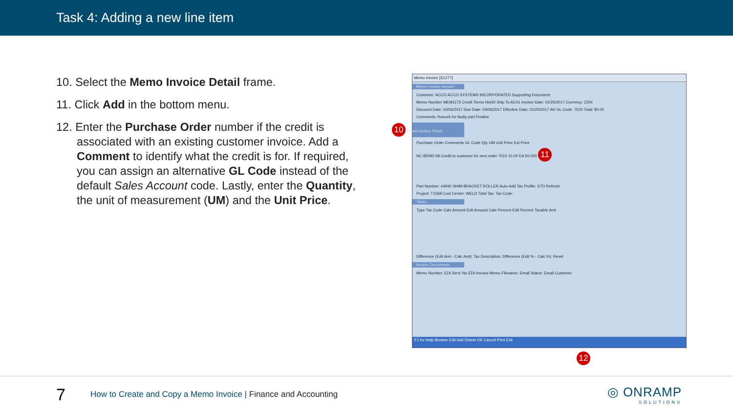Task 4: Adding a new line item
10. Select the Memo Invoice Detail frame.
11. Click Add in the bottom menu.
12. Enter the Purchase Order number if the credit is associated with an existing customer invoice. Add a Comment to identify what the credit is for. If required, you can assign an alternative GL Code instead of the default Sales Account code. Lastly, enter the Quantity, the unit of measurement (UM) and the Unit Price.
Memo Invoice [S1277]
Memo Invoice Header
Customer: ACCO ACCO SYSTEMS INCORPORATED Supporting Document:
Memo Number MEM1173 Credit Terms Net30 Ship To AC01 Invoice Date: 01/25/2017 Currency: CDN
Discount Date: 03/06/2017 Due Date: 03/06/2017 Effective Date: 01/25/2017 AR GL Code: 7010 Total: $0.00
Comments: Rework for faulty part Finalize
10 Memo Invoice Detail
Purchase Order Comments GL Code Qty UM Unit Price Ext Price
NC-85090-08 Credit to customer for next order 7010 10.00 EA 50.000 11
Part Number: 44940 SHIM BRACKET ROLLER Auto-Add Tax Profile: STD Refresh
Project: T1568 Cost Center: WELD Total Tax: Tax Code:
Taxes
Type Tax Code Calc Amount Edit Amount Calc Percent Edit Percent Taxable Amt
Difference (Edit Amt - Calc Amt): Tax Description: Difference (Edit % - Calc %): Reset
Invoice Documents
Memo Number: EDI Sent: No EDI-Invoice Memo Filename: Email Status: Email Customer
F1 for Help Browse Edit Add Delete OK Cancel Print Exit
12
7
How to Create and Copy a Memo Invoice | Finance and Accounting
◎ ONRAMP
SOLUTIONS